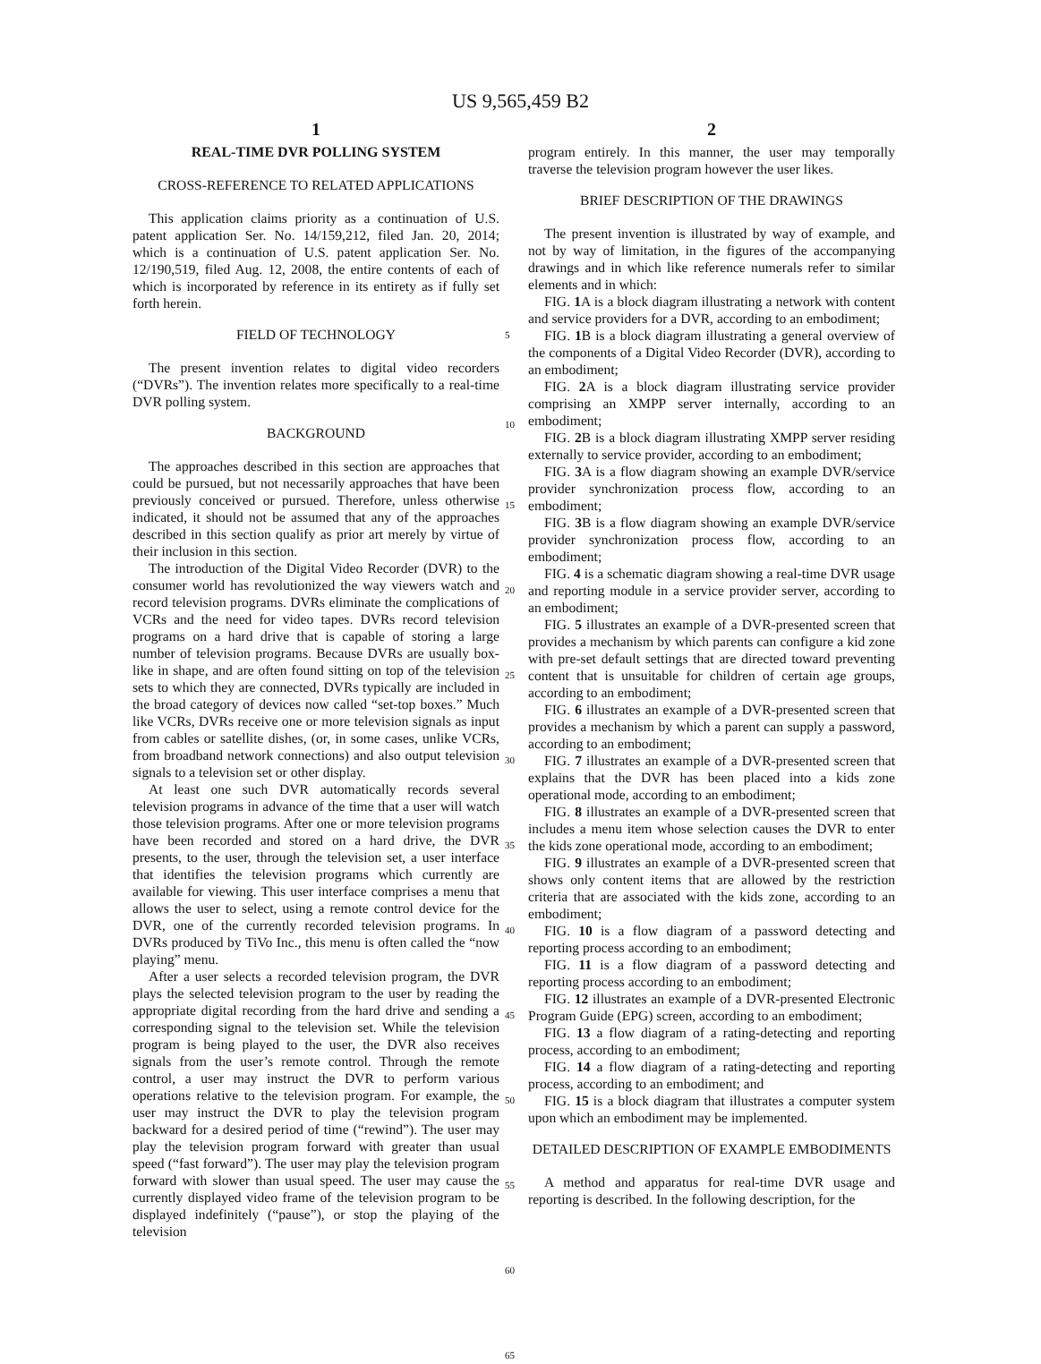US 9,565,459 B2
1
REAL-TIME DVR POLLING SYSTEM
CROSS-REFERENCE TO RELATED APPLICATIONS
This application claims priority as a continuation of U.S. patent application Ser. No. 14/159,212, filed Jan. 20, 2014; which is a continuation of U.S. patent application Ser. No. 12/190,519, filed Aug. 12, 2008, the entire contents of each of which is incorporated by reference in its entirety as if fully set forth herein.
FIELD OF TECHNOLOGY
The present invention relates to digital video recorders (“DVRs”). The invention relates more specifically to a real-time DVR polling system.
BACKGROUND
The approaches described in this section are approaches that could be pursued, but not necessarily approaches that have been previously conceived or pursued. Therefore, unless otherwise indicated, it should not be assumed that any of the approaches described in this section qualify as prior art merely by virtue of their inclusion in this section.
The introduction of the Digital Video Recorder (DVR) to the consumer world has revolutionized the way viewers watch and record television programs. DVRs eliminate the complications of VCRs and the need for video tapes. DVRs record television programs on a hard drive that is capable of storing a large number of television programs. Because DVRs are usually box-like in shape, and are often found sitting on top of the television sets to which they are connected, DVRs typically are included in the broad category of devices now called “set-top boxes.” Much like VCRs, DVRs receive one or more television signals as input from cables or satellite dishes, (or, in some cases, unlike VCRs, from broadband network connections) and also output television signals to a television set or other display.
At least one such DVR automatically records several television programs in advance of the time that a user will watch those television programs. After one or more television programs have been recorded and stored on a hard drive, the DVR presents, to the user, through the television set, a user interface that identifies the television programs which currently are available for viewing. This user interface comprises a menu that allows the user to select, using a remote control device for the DVR, one of the currently recorded television programs. In DVRs produced by TiVo Inc., this menu is often called the “now playing” menu.
After a user selects a recorded television program, the DVR plays the selected television program to the user by reading the appropriate digital recording from the hard drive and sending a corresponding signal to the television set. While the television program is being played to the user, the DVR also receives signals from the user’s remote control. Through the remote control, a user may instruct the DVR to perform various operations relative to the television program. For example, the user may instruct the DVR to play the television program backward for a desired period of time (“rewind”). The user may play the television program forward with greater than usual speed (“fast forward”). The user may play the television program forward with slower than usual speed. The user may cause the currently displayed video frame of the television program to be displayed indefinitely (“pause”), or stop the playing of the television
5
10
15
20
25
30
35
40
45
50
55
60
65
2
program entirely. In this manner, the user may temporally traverse the television program however the user likes.
BRIEF DESCRIPTION OF THE DRAWINGS
The present invention is illustrated by way of example, and not by way of limitation, in the figures of the accompanying drawings and in which like reference numerals refer to similar elements and in which:
FIG. 1 A is a block diagram illustrating a network with content and service providers for a DVR, according to an embodiment;
FIG. 1 B is a block diagram illustrating a general overview of the components of a Digital Video Recorder (DVR), according to an embodiment;
FIG. 2 A is a block diagram illustrating service provider comprising an XMPP server internally, according to an embodiment;
FIG. 2 B is a block diagram illustrating XMPP server residing externally to service provider, according to an embodiment;
FIG. 3 A is a flow diagram showing an example DVR/service provider synchronization process flow, according to an embodiment;
FIG. 3 B is a flow diagram showing an example DVR/service provider synchronization process flow, according to an embodiment;
FIG. 4 is a schematic diagram showing a real-time DVR usage and reporting module in a service provider server, according to an embodiment;
FIG. 5 illustrates an example of a DVR-presented screen that provides a mechanism by which parents can configure a kid zone with pre-set default settings that are directed toward preventing content that is unsuitable for children of certain age groups, according to an embodiment;
FIG. 6 illustrates an example of a DVR-presented screen that provides a mechanism by which a parent can supply a password, according to an embodiment;
FIG. 7 illustrates an example of a DVR-presented screen that explains that the DVR has been placed into a kids zone operational mode, according to an embodiment;
FIG. 8 illustrates an example of a DVR-presented screen that includes a menu item whose selection causes the DVR to enter the kids zone operational mode, according to an embodiment;
FIG. 9 illustrates an example of a DVR-presented screen that shows only content items that are allowed by the restriction criteria that are associated with the kids zone, according to an embodiment;
FIG. 10 is a flow diagram of a password detecting and reporting process according to an embodiment;
FIG. 11 is a flow diagram of a password detecting and reporting process according to an embodiment;
FIG. 12 illustrates an example of a DVR-presented Electronic Program Guide (EPG) screen, according to an embodiment;
FIG. 13 a flow diagram of a rating-detecting and reporting process, according to an embodiment;
FIG. 14 a flow diagram of a rating-detecting and reporting process, according to an embodiment; and
FIG. 15 is a block diagram that illustrates a computer system upon which an embodiment may be implemented.
DETAILED DESCRIPTION OF EXAMPLE EMBODIMENTS
A method and apparatus for real-time DVR usage and reporting is described. In the following description, for the